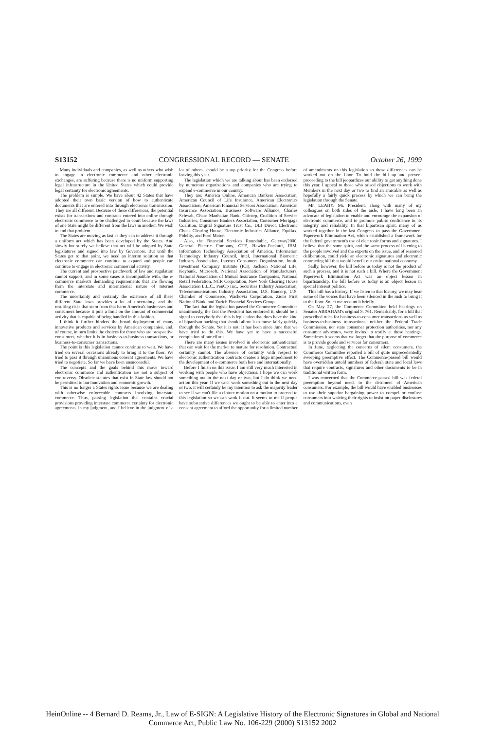S13152 CONGRESSIONAL RECORD — SENATE October 26, 1999
Many individuals and companies, as well as others who wish to engage in electronic commerce and other electronic exchanges, are suffering because there is no uniform supporting legal infrastructure in the United States which could provide legal certainty for electronic agreements.
The problem is simple. We have about 42 States that have adopted their own basic version of how to authenticate documents that are entered into through electronic transmission. They are all different. Because of those differences, the potential exists for transactions and contracts entered into online through electronic commerce to be challenged in court because the laws of one State might be different from the laws in another. We wish to end that problem.
The States are moving as fast as they can to address it through a uniform act which has been developed by the States. And slowly but surely we believe that act will be adopted by State legislatures and signed into law by Governors. But until the States get to that point, we need an interim solution so that electronic commerce can continue to expand and people can continue to engage in electronic commercial activity.
The current and prospective patchwork of law and regulation cannot support, and in some cases is incompatible with, the e-commerce market's demanding requirements that are flowing from the interstate and international nature of Internet commerce.
The uncertainty and certainty the existence of all these different State laws provides a lot of uncertainty, and the resulting risks that stem from that harm America's businesses and consumers because it puts a limit on the amount of commercial activity that is capable of being handled in this fashion.
I think it further hinders the broad deployment of many innovative products and services by American companies, and, of course, in turn limits the choices for those who are prospective consumers, whether it is in business-to-business transactions, or business-to-consumer transactions.
The point is this legislation cannot continue to wait. We have tried on several occasions already to bring it to the floor. We tried to pass it through unanimous consent agreements. We have tried to negotiate. So far we have been unsuccessful.
The concepts and the goals behind this move toward electronic commerce and authentication are not a subject of controversy. Obsolete statutes that exist in State law should not be permitted to bar innovation and economic growth.
This is no longer a States rights issue because we are dealing with otherwise enforceable contracts involving interstate commerce. Thus, passing legislation that contains crucial provisions providing interstate commerce certainty for electronic agreements, in my judgment, and I believe in the judgment of a lot of others, should be a top priority for the Congress before leaving this year.
The legislation which we are talking about has been endorsed by numerous organizations and companies who are trying to expand e-commerce in our country.
They are: America Online, American Bankers Association, American Council of Life Insurance, American Electronics Association, American Financial Services Association, American Insurance Association, Business Software Alliance, Charles Schwab, Chase Manhattan Bank, Citicorp, Coalition of Service Industries, Consumer Bankers Association, Consumer Mortgage Coalition, Digital Signature Trust Co., DLJ Direct, Electronic Check Clearing House, Electronic Industries Alliance, Equifax, Fidelity, and Ford Motor.
Also, the Financial Services Roundtable, Gateway2000, General Electric Company, GTE, Hewlett-Packard, IBM, Information Technology Association of America, Information Technology Industry Council, Intel, International Biometric Industry Association, Internet Consumers Organization, Intuit, Investment Company Institute (ICI), Jackson National Life, Keybank, Microsoft, National Association of Manufacturers, National Association of Mutual Insurance Companies, National Retail Federation, NCR Corporation, New York Clearing House Association L.L.C., PenOp Inc., Securities Industry Association, Telecommunications Industry Association, U.S. Bancorp, U.S. Chamber of Commerce, Wachovia Corporation, Zions First National Bank, and Zurich Financial Services Group.
The fact that the legislation passed the Commerce Committee unanimously, the fact the President has endorsed it, should be a signal to everybody that this is legislation that does have the kind of bipartisan backing that should allow it to move fairly quickly through the Senate. Yet it is not. It has been since June that we have tried to do this. We have yet to have a successful completion of our efforts.
There are many issues involved in electronic authentication that can wait for the market to mature for resolution. Contractual certainty cannot. The absence of certainty with respect to electronic authentication contracts creates a huge impediment to the development of e-commerce both here and internationally.
Before I finish on this issue, I am still very much interested in working with people who have objections. I hope we can work something out in the next day or two, but I do think we need action this year. If we can't work something out in the next day or two, it will certainly be my intention to ask the majority leader to see if we can't file a cloture motion on a motion to proceed to this legislation so we can work it out. It seems to me if people have substantive differences we ought to be able to enter into a consent agreement to afford the opportunity for a limited number of amendments on this legislation so those differences can be worked out on the floor. To hold the bill up and prevent proceeding to the bill jeopardizes our ability to get anything done this year. I appeal to those who raised objections to work with Members in the next day or two to find an amicable as well as hopefully a fairly quick process by which we can bring the legislation through the Senate.
Mr. LEAHY. Mr. President, along with many of my colleagues on both sides of the aisle, I have long been an advocate of legislation to enable and encourage the expansion of electronic commerce, and to promote public confidence in its integrity and reliability. In that bipartisan spirit, many of us worked together in the last Congress to pass the Government Paperwork Elimination Act, which established a framework for the federal government's use of electronic forms and signatures. I believe that the same spirit, and the same process of listening to the people involved and the experts on the issue, and of reasoned deliberation, could yield an electronic signatures and electronic contracting bill that would benefit our entire national economy.
Sadly, however, the bill before us today is not the product of such a process, and it is not such a bill. Where the Government Paperwork Elimination Act was an object lesson in bipartisanship, the bill before us today is an object lesson in special interest politics.
This bill has a history. If we listen to that history, we may hear some of the voices that have been silenced in the rush to bring it to the floor. So let me recount it briefly.
On May 27, the Commerce Committee held hearings on Senator ABRAHAM's original S. 761. Remarkably, for a bill that proscribed rules for business-to-consumer transactions as well as business-to-business transactions, neither the Federal Trade Commission, nor state consumer protection authorities, nor any consumer advocates, were invited to testify at those hearings. Sometimes it seems that we forget that the purpose of commerce is to provide goods and services for consumers.
In June, neglecting the concerns of silent consumers, the Commerce Committee reported a bill of quite unprecedentedly sweeping preemptive effect. The Commerce-passed bill would have overridden untold numbers of federal, state and local laws that require contracts, signatures and other documents to be in traditional written form.
I was concerned that the Commerce-passed bill was federal preemption beyond need, to the detriment of American consumers. For example, the bill would have enabled businesses to use their superior bargaining power to compel or confuse consumers into waiving their rights to insist on paper disclosures and communications, even
HeinOnline -- 4 Bernard D. Reams, Jr., Law of E-SIGN: A Legislative History of the Electronic Signatures in Global and National
Commerce Act, Public Law No. 106-229 (2000) S13152 2002